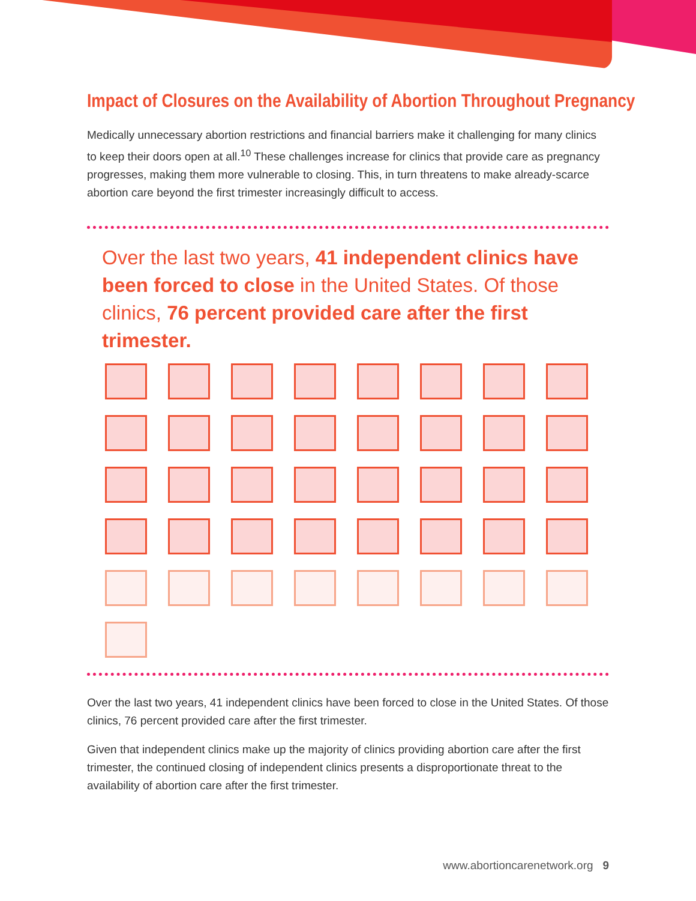Impact of Closures on the Availability of Abortion Throughout Pregnancy
Medically unnecessary abortion restrictions and financial barriers make it challenging for many clinics to keep their doors open at all.<sup>10</sup> These challenges increase for clinics that provide care as pregnancy progresses, making them more vulnerable to closing. This, in turn threatens to make already-scarce abortion care beyond the first trimester increasingly difficult to access.
Over the last two years, 41 independent clinics have been forced to close in the United States. Of those clinics, 76 percent provided care after the first trimester.
Over the last two years, 41 independent clinics have been forced to close in the United States. Of those clinics, 76 percent provided care after the first trimester.
Given that independent clinics make up the majority of clinics providing abortion care after the first trimester, the continued closing of independent clinics presents a disproportionate threat to the availability of abortion care after the first trimester.
www.abortioncarenetwork.org 9